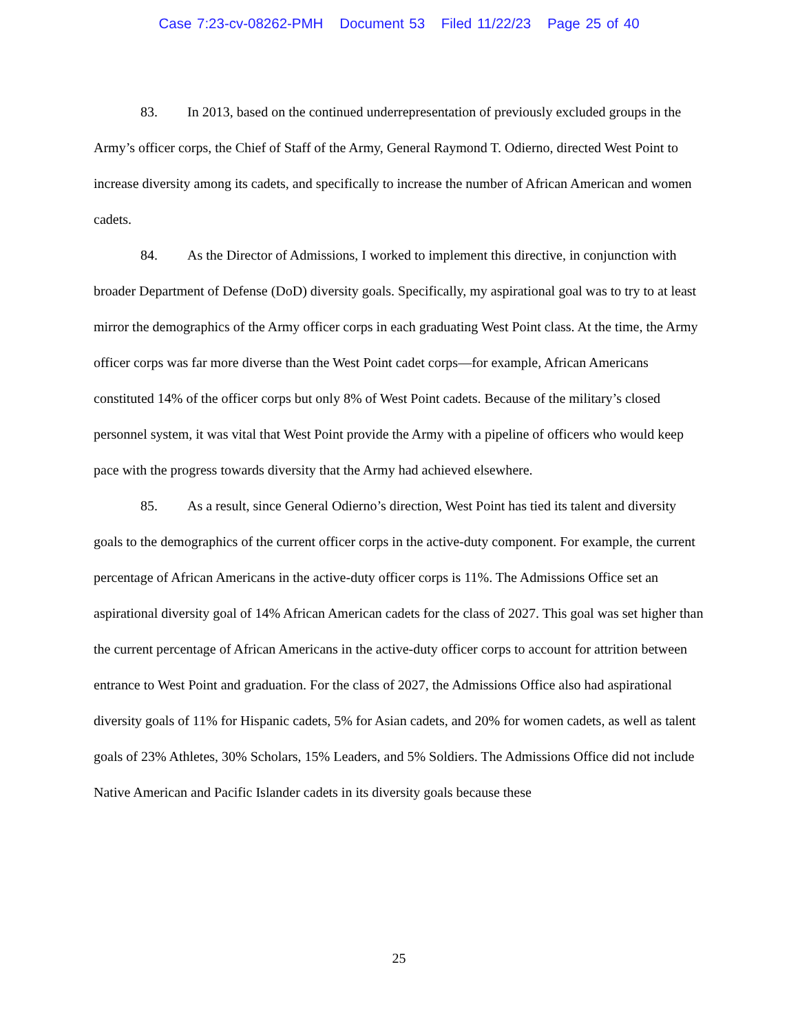Case 7:23-cv-08262-PMH Document 53 Filed 11/22/23 Page 25 of 40
83. In 2013, based on the continued underrepresentation of previously excluded groups in the Army’s officer corps, the Chief of Staff of the Army, General Raymond T. Odierno, directed West Point to increase diversity among its cadets, and specifically to increase the number of African American and women cadets.
84. As the Director of Admissions, I worked to implement this directive, in conjunction with broader Department of Defense (DoD) diversity goals. Specifically, my aspirational goal was to try to at least mirror the demographics of the Army officer corps in each graduating West Point class. At the time, the Army officer corps was far more diverse than the West Point cadet corps—for example, African Americans constituted 14% of the officer corps but only 8% of West Point cadets. Because of the military’s closed personnel system, it was vital that West Point provide the Army with a pipeline of officers who would keep pace with the progress towards diversity that the Army had achieved elsewhere.
85. As a result, since General Odierno’s direction, West Point has tied its talent and diversity goals to the demographics of the current officer corps in the active-duty component. For example, the current percentage of African Americans in the active-duty officer corps is 11%. The Admissions Office set an aspirational diversity goal of 14% African American cadets for the class of 2027. This goal was set higher than the current percentage of African Americans in the active-duty officer corps to account for attrition between entrance to West Point and graduation. For the class of 2027, the Admissions Office also had aspirational diversity goals of 11% for Hispanic cadets, 5% for Asian cadets, and 20% for women cadets, as well as talent goals of 23% Athletes, 30% Scholars, 15% Leaders, and 5% Soldiers. The Admissions Office did not include Native American and Pacific Islander cadets in its diversity goals because these
25